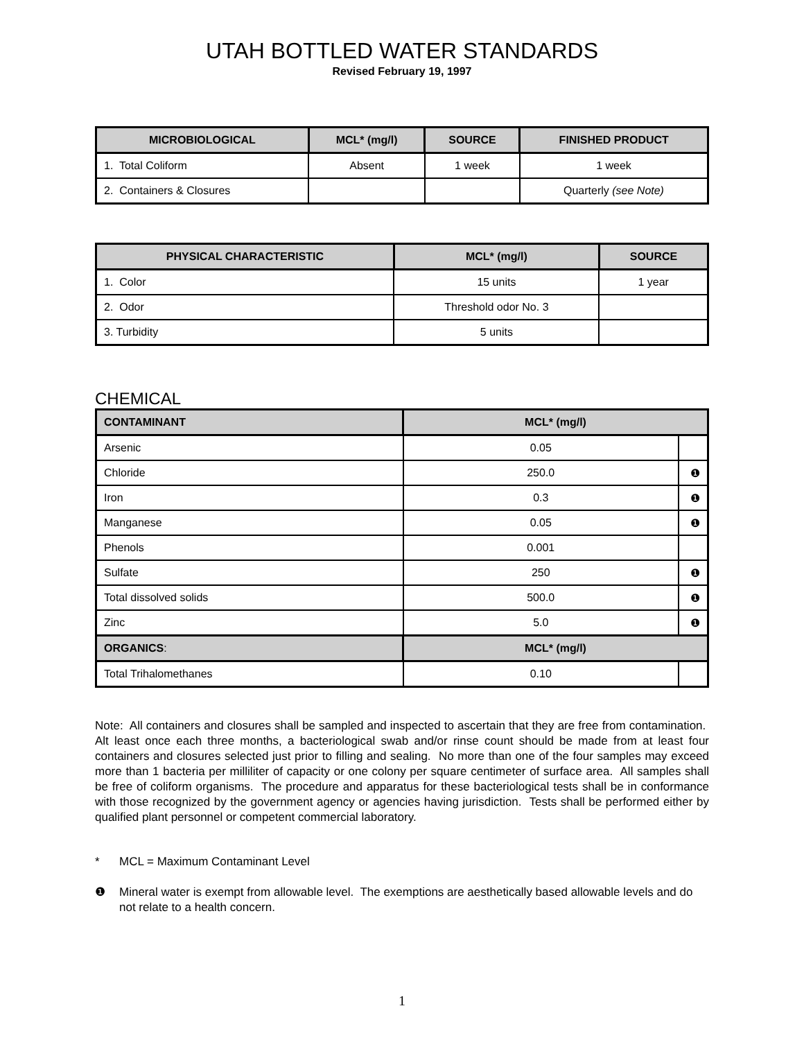UTAH BOTTLED WATER STANDARDS
Revised February 19, 1997
| MICROBIOLOGICAL | MCL* (mg/l) | SOURCE | FINISHED PRODUCT |
| --- | --- | --- | --- |
| 1. Total Coliform | Absent | 1 week | 1 week |
| 2. Containers & Closures | | | Quarterly (see Note) |
| PHYSICAL CHARACTERISTIC | MCL* (mg/l) | SOURCE |
| --- | --- | --- |
| 1. Color | 15 units | 1 year |
| 2. Odor | Threshold odor No. 3 | |
| 3. Turbidity | 5 units | |
CHEMICAL
| CONTAMINANT | MCL* (mg/l) | |
| --- | --- | --- |
| Arsenic | 0.05 | |
| Chloride | 250.0 | ❶ |
| Iron | 0.3 | ❶ |
| Manganese | 0.05 | ❶ |
| Phenols | 0.001 | |
| Sulfate | 250 | ❶ |
| Total dissolved solids | 500.0 | ❶ |
| Zinc | 5.0 | ❶ |
| ORGANICS : | MCL* (mg/l) | |
| Total Trihalomethanes | 0.10 | |
Note: All containers and closures shall be sampled and inspected to ascertain that they are free from contamination. Alt least once each three months, a bacteriological swab and/or rinse count should be made from at least four containers and closures selected just prior to filling and sealing. No more than one of the four samples may exceed more than 1 bacteria per milliliter of capacity or one colony per square centimeter of surface area. All samples shall be free of coliform organisms. The procedure and apparatus for these bacteriological tests shall be in conformance with those recognized by the government agency or agencies having jurisdiction. Tests shall be performed either by qualified plant personnel or competent commercial laboratory.
* MCL = Maximum Contaminant Level
❶ Mineral water is exempt from allowable level. The exemptions are aesthetically based allowable levels and do not relate to a health concern.
1